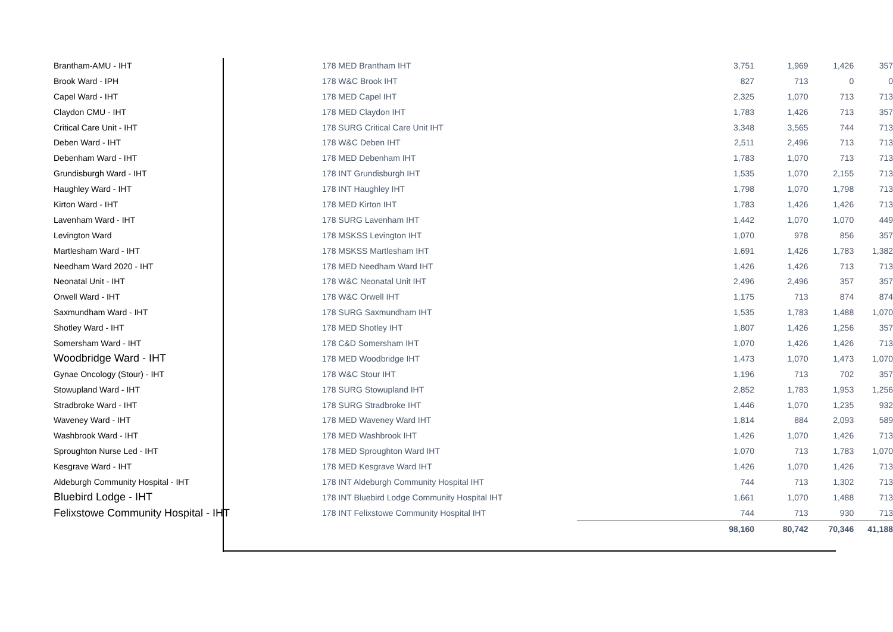| Brantham-AMU - IHT | 178 MED Brantham IHT | 3,751 | 1,969 | 1,426 | 357 |
| Brook Ward - IPH | 178 W&C Brook IHT | 827 | 713 | 0 | 0 |
| Capel Ward - IHT | 178 MED Capel IHT | 2,325 | 1,070 | 713 | 713 |
| Claydon CMU - IHT | 178 MED Claydon IHT | 1,783 | 1,426 | 713 | 357 |
| Critical Care Unit - IHT | 178 SURG Critical Care Unit IHT | 3,348 | 3,565 | 744 | 713 |
| Deben Ward - IHT | 178 W&C Deben IHT | 2,511 | 2,496 | 713 | 713 |
| Debenham Ward - IHT | 178 MED Debenham IHT | 1,783 | 1,070 | 713 | 713 |
| Grundisburgh Ward - IHT | 178 INT Grundisburgh IHT | 1,535 | 1,070 | 2,155 | 713 |
| Haughley Ward - IHT | 178 INT Haughley IHT | 1,798 | 1,070 | 1,798 | 713 |
| Kirton Ward - IHT | 178 MED Kirton IHT | 1,783 | 1,426 | 1,426 | 713 |
| Lavenham Ward - IHT | 178 SURG Lavenham IHT | 1,442 | 1,070 | 1,070 | 449 |
| Levington Ward | 178 MSKSS Levington IHT | 1,070 | 978 | 856 | 357 |
| Martlesham Ward - IHT | 178 MSKSS Martlesham IHT | 1,691 | 1,426 | 1,783 | 1,382 |
| Needham Ward 2020 - IHT | 178 MED Needham Ward IHT | 1,426 | 1,426 | 713 | 713 |
| Neonatal Unit - IHT | 178 W&C Neonatal Unit IHT | 2,496 | 2,496 | 357 | 357 |
| Orwell Ward - IHT | 178 W&C Orwell IHT | 1,175 | 713 | 874 | 874 |
| Saxmundham Ward - IHT | 178 SURG Saxmundham IHT | 1,535 | 1,783 | 1,488 | 1,070 |
| Shotley Ward - IHT | 178 MED Shotley IHT | 1,807 | 1,426 | 1,256 | 357 |
| Somersham Ward - IHT | 178 C&D Somersham IHT | 1,070 | 1,426 | 1,426 | 713 |
| Woodbridge Ward - IHT | 178 MED Woodbridge IHT | 1,473 | 1,070 | 1,473 | 1,070 |
| Gynae Oncology (Stour) - IHT | 178 W&C Stour IHT | 1,196 | 713 | 702 | 357 |
| Stowupland Ward - IHT | 178 SURG Stowupland IHT | 2,852 | 1,783 | 1,953 | 1,256 |
| Stradbroke Ward - IHT | 178 SURG Stradbroke IHT | 1,446 | 1,070 | 1,235 | 932 |
| Waveney Ward - IHT | 178 MED Waveney Ward IHT | 1,814 | 884 | 2,093 | 589 |
| Washbrook Ward - IHT | 178 MED Washbrook IHT | 1,426 | 1,070 | 1,426 | 713 |
| Sproughton Nurse Led - IHT | 178 MED Sproughton Ward IHT | 1,070 | 713 | 1,783 | 1,070 |
| Kesgrave Ward - IHT | 178 MED Kesgrave Ward IHT | 1,426 | 1,070 | 1,426 | 713 |
| Aldeburgh Community Hospital - IHT | 178 INT Aldeburgh Community Hospital IHT | 744 | 713 | 1,302 | 713 |
| Bluebird Lodge - IHT | 178 INT Bluebird Lodge Community Hospital IHT | 1,661 | 1,070 | 1,488 | 713 |
| Felixstowe Community Hospital - IHT | 178 INT Felixstowe Community Hospital IHT | 744 | 713 | 930 | 713 |
| | | 98,160 | 80,742 | 70,346 | 41,188 |